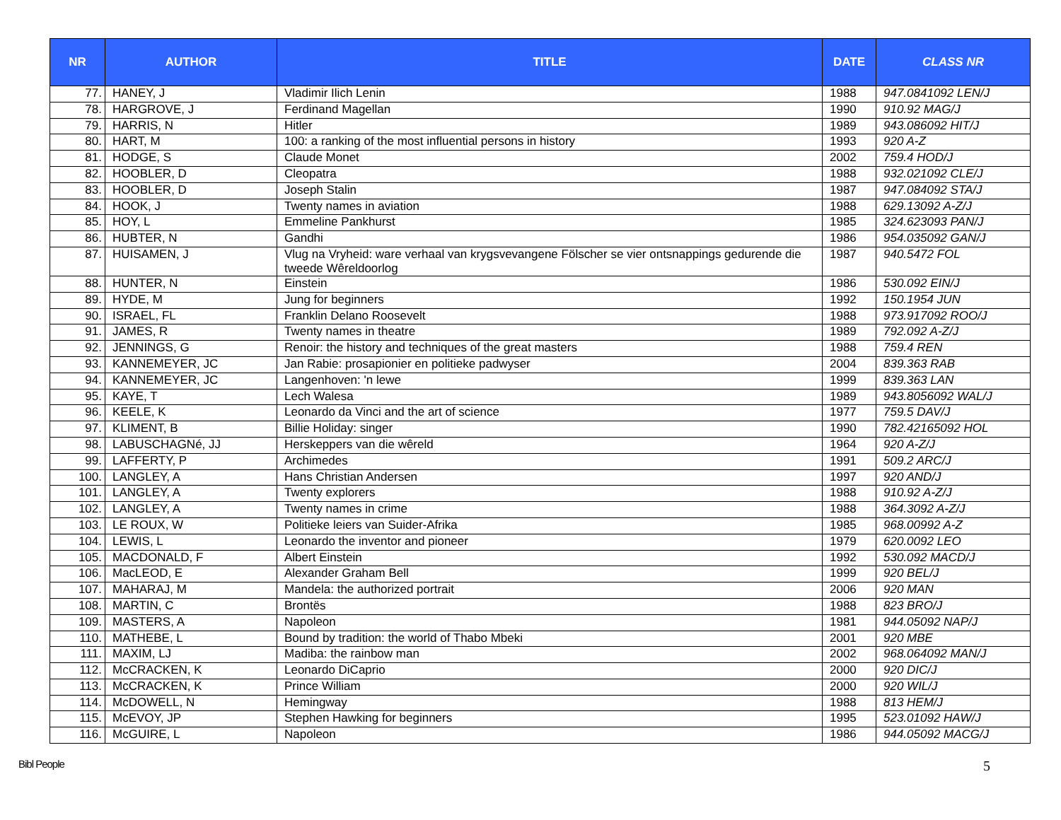| NR | AUTHOR | TITLE | DATE | CLASS NR |
| --- | --- | --- | --- | --- |
| 77. | HANEY, J | Vladimir Ilich Lenin | 1988 | 947.0841092 LEN/J |
| 78. | HARGROVE, J | Ferdinand Magellan | 1990 | 910.92 MAG/J |
| 79. | HARRIS, N | Hitler | 1989 | 943.086092 HIT/J |
| 80. | HART, M | 100: a ranking of the most influential persons in history | 1993 | 920 A-Z |
| 81. | HODGE, S | Claude Monet | 2002 | 759.4 HOD/J |
| 82. | HOOBLER, D | Cleopatra | 1988 | 932.021092 CLE/J |
| 83. | HOOBLER, D | Joseph Stalin | 1987 | 947.084092 STA/J |
| 84. | HOOK, J | Twenty names in aviation | 1988 | 629.13092 A-Z/J |
| 85. | HOY, L | Emmeline Pankhurst | 1985 | 324.623093 PAN/J |
| 86. | HUBTER, N | Gandhi | 1986 | 954.035092 GAN/J |
| 87. | HUISAMEN, J | Vlug na Vryheid: ware verhaal van krygsvevangene Fölscher se vier ontsnappings gedurende die tweede Wêreldoorlog | 1987 | 940.5472 FOL |
| 88. | HUNTER, N | Einstein | 1986 | 530.092 EIN/J |
| 89. | HYDE, M | Jung for beginners | 1992 | 150.1954 JUN |
| 90. | ISRAEL, FL | Franklin Delano Roosevelt | 1988 | 973.917092 ROO/J |
| 91. | JAMES, R | Twenty names in theatre | 1989 | 792.092 A-Z/J |
| 92. | JENNINGS, G | Renoir: the history and techniques of the great masters | 1988 | 759.4 REN |
| 93. | KANNEMEYER, JC | Jan Rabie: prosapionier en politieke padwyser | 2004 | 839.363 RAB |
| 94. | KANNEMEYER, JC | Langenhoven: 'n lewe | 1999 | 839.363 LAN |
| 95. | KAYE, T | Lech Walesa | 1989 | 943.8056092 WAL/J |
| 96. | KEELE, K | Leonardo da Vinci and the art of science | 1977 | 759.5 DAV/J |
| 97. | KLIMENT, B | Billie Holiday: singer | 1990 | 782.42165092 HOL |
| 98. | LABUSCHAGNé, JJ | Herskeppers van die wêreld | 1964 | 920 A-Z/J |
| 99. | LAFFERTY, P | Archimedes | 1991 | 509.2 ARC/J |
| 100. | LANGLEY, A | Hans Christian Andersen | 1997 | 920 AND/J |
| 101. | LANGLEY, A | Twenty explorers | 1988 | 910.92 A-Z/J |
| 102. | LANGLEY, A | Twenty names in crime | 1988 | 364.3092 A-Z/J |
| 103. | LE ROUX, W | Politieke leiers van Suider-Afrika | 1985 | 968.00992 A-Z |
| 104. | LEWIS, L | Leonardo the inventor and pioneer | 1979 | 620.0092 LEO |
| 105. | MACDONALD, F | Albert Einstein | 1992 | 530.092 MACD/J |
| 106. | MacLEOD, E | Alexander Graham Bell | 1999 | 920 BEL/J |
| 107. | MAHARAJ, M | Mandela: the authorized portrait | 2006 | 920 MAN |
| 108. | MARTIN, C | Brontës | 1988 | 823 BRO/J |
| 109. | MASTERS, A | Napoleon | 1981 | 944.05092 NAP/J |
| 110. | MATHEBE, L | Bound by tradition: the world of Thabo Mbeki | 2001 | 920 MBE |
| 111. | MAXIM, LJ | Madiba: the rainbow man | 2002 | 968.064092 MAN/J |
| 112. | McCRACKEN, K | Leonardo DiCaprio | 2000 | 920 DIC/J |
| 113. | McCRACKEN, K | Prince William | 2000 | 920 WIL/J |
| 114. | McDOWELL, N | Hemingway | 1988 | 813 HEM/J |
| 115. | McEVOY, JP | Stephen Hawking for beginners | 1995 | 523.01092 HAW/J |
| 116. | McGUIRE, L | Napoleon | 1986 | 944.05092 MACG/J |
Bibl People 5